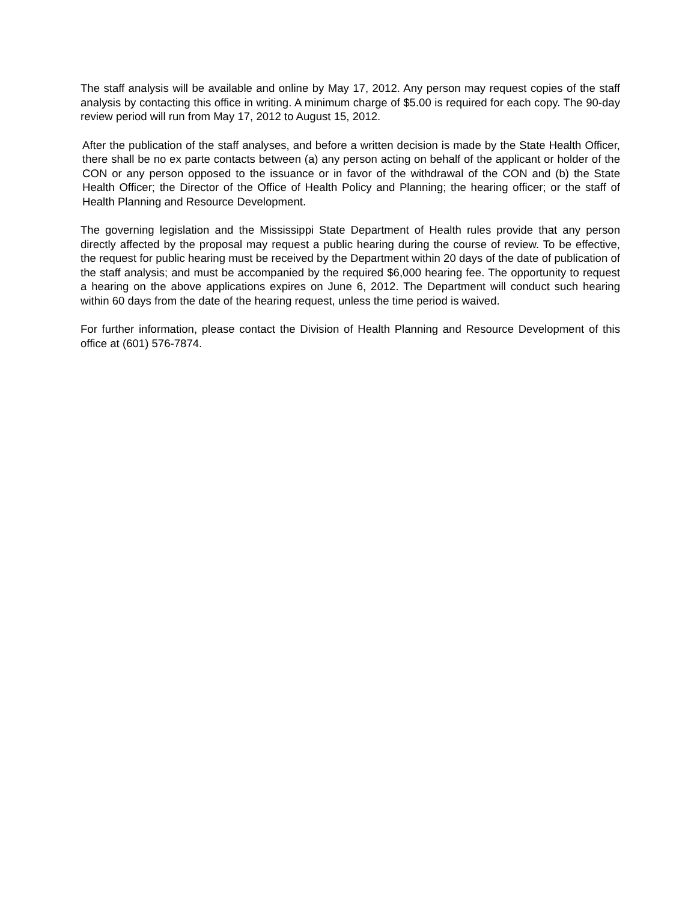The staff analysis will be available and online by May 17, 2012. Any person may request copies of the staff analysis by contacting this office in writing. A minimum charge of $5.00 is required for each copy. The 90-day review period will run from May 17, 2012 to August 15, 2012.
After the publication of the staff analyses, and before a written decision is made by the State Health Officer, there shall be no ex parte contacts between (a) any person acting on behalf of the applicant or holder of the CON or any person opposed to the issuance or in favor of the withdrawal of the CON and (b) the State Health Officer; the Director of the Office of Health Policy and Planning; the hearing officer; or the staff of Health Planning and Resource Development.
The governing legislation and the Mississippi State Department of Health rules provide that any person directly affected by the proposal may request a public hearing during the course of review. To be effective, the request for public hearing must be received by the Department within 20 days of the date of publication of the staff analysis; and must be accompanied by the required $6,000 hearing fee. The opportunity to request a hearing on the above applications expires on June 6, 2012. The Department will conduct such hearing within 60 days from the date of the hearing request, unless the time period is waived.
For further information, please contact the Division of Health Planning and Resource Development of this office at (601) 576-7874.